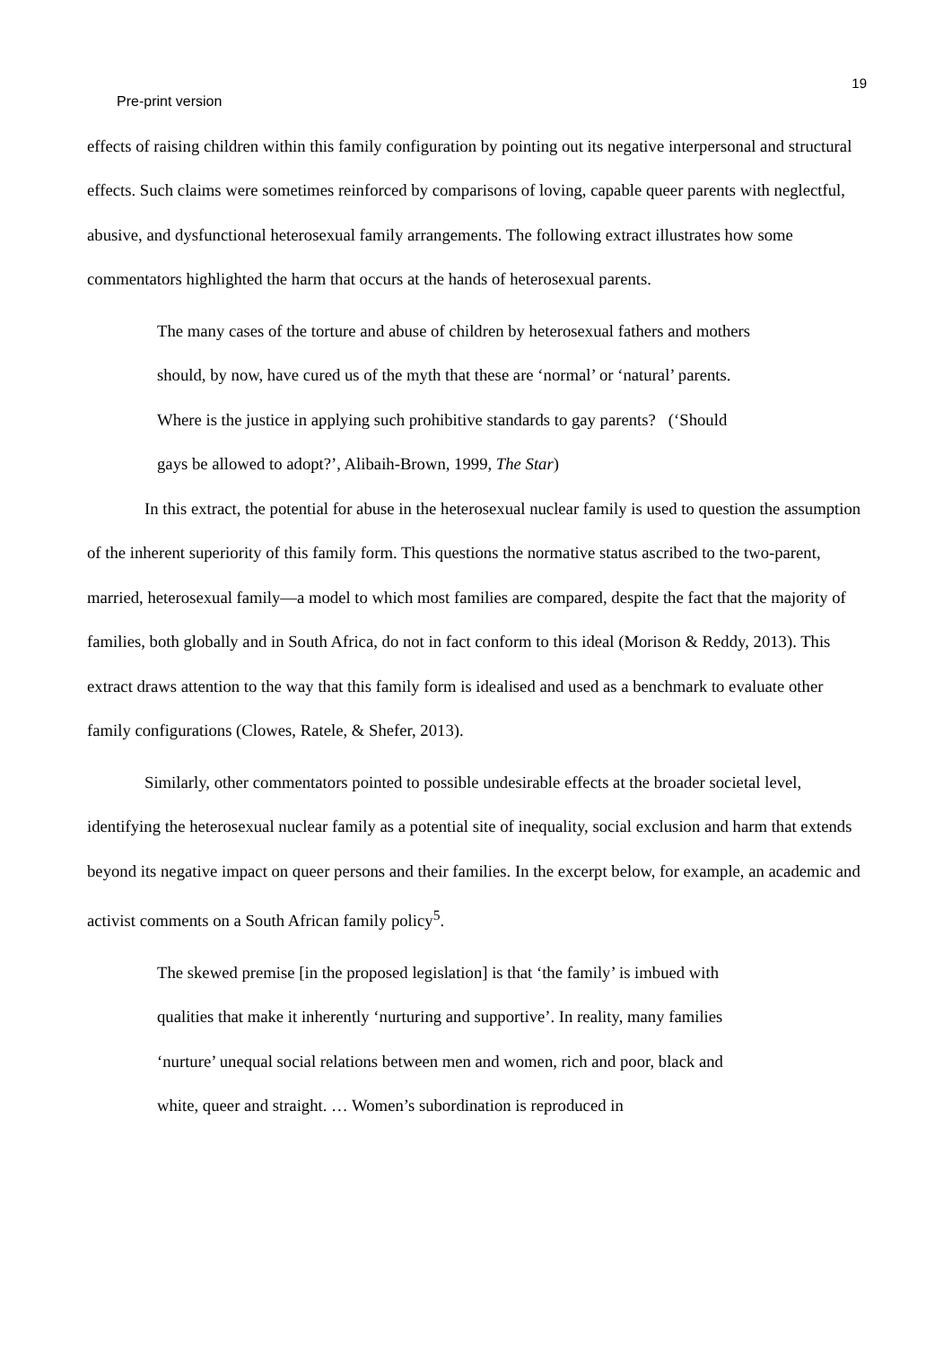19
Pre-print version
effects of raising children within this family configuration by pointing out its negative interpersonal and structural effects. Such claims were sometimes reinforced by comparisons of loving, capable queer parents with neglectful, abusive, and dysfunctional heterosexual family arrangements. The following extract illustrates how some commentators highlighted the harm that occurs at the hands of heterosexual parents.
The many cases of the torture and abuse of children by heterosexual fathers and mothers should, by now, have cured us of the myth that these are ‘normal’ or ‘natural’ parents. Where is the justice in applying such prohibitive standards to gay parents? (‘Should gays be allowed to adopt?’, Alibaih-Brown, 1999, The Star)
In this extract, the potential for abuse in the heterosexual nuclear family is used to question the assumption of the inherent superiority of this family form. This questions the normative status ascribed to the two-parent, married, heterosexual family—a model to which most families are compared, despite the fact that the majority of families, both globally and in South Africa, do not in fact conform to this ideal (Morison & Reddy, 2013). This extract draws attention to the way that this family form is idealised and used as a benchmark to evaluate other family configurations (Clowes, Ratele, & Shefer, 2013).
Similarly, other commentators pointed to possible undesirable effects at the broader societal level, identifying the heterosexual nuclear family as a potential site of inequality, social exclusion and harm that extends beyond its negative impact on queer persons and their families. In the excerpt below, for example, an academic and activist comments on a South African family policy<sup>5</sup>.
The skewed premise [in the proposed legislation] is that ‘the family’ is imbued with qualities that make it inherently ‘nurturing and supportive’. In reality, many families ‘nurture’ unequal social relations between men and women, rich and poor, black and white, queer and straight. … Women’s subordination is reproduced in